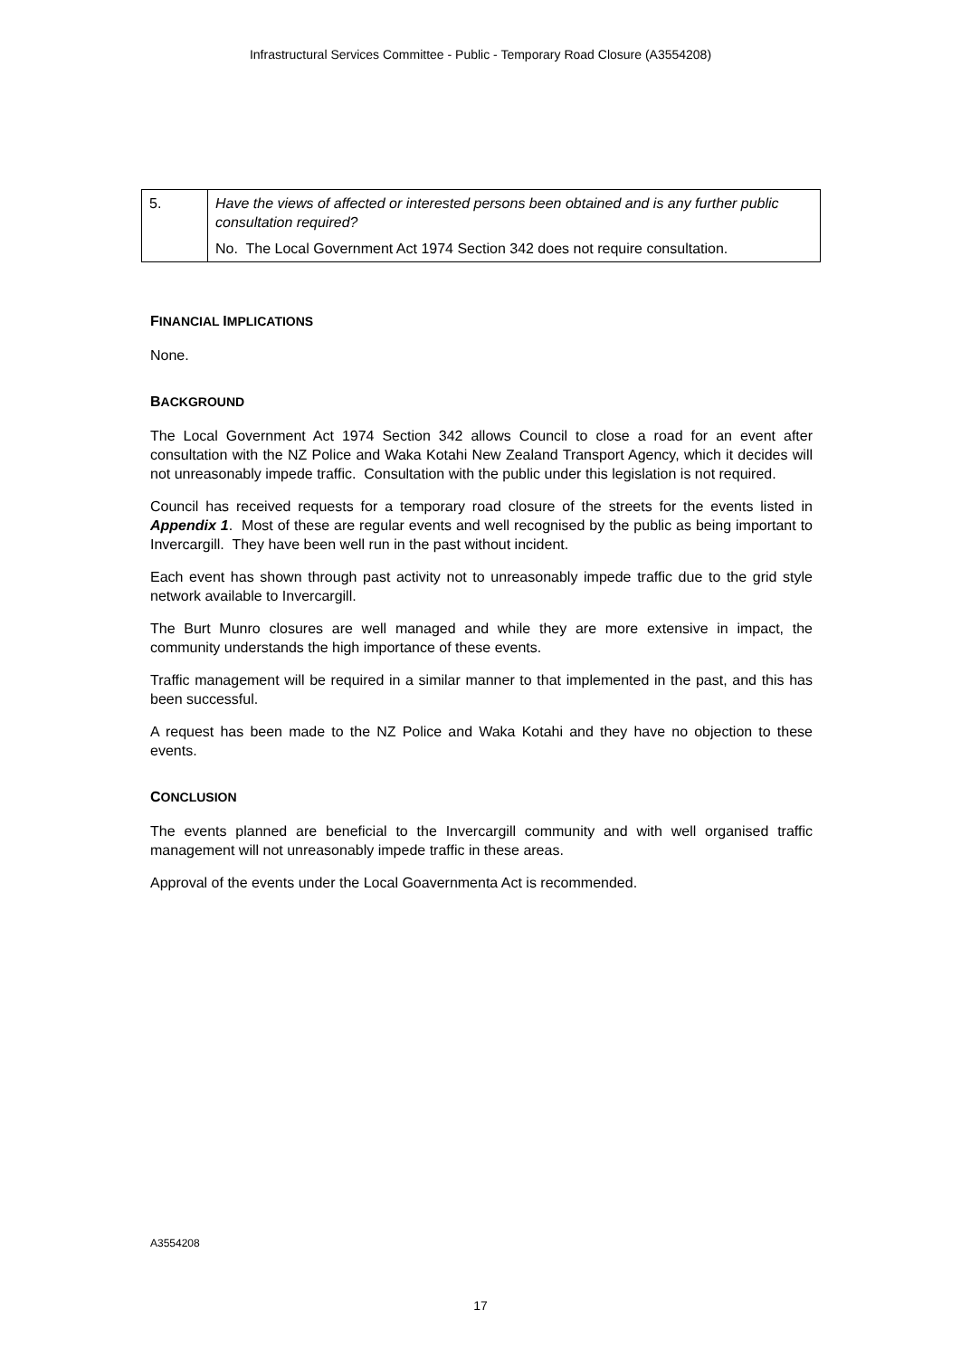Infrastructural Services Committee - Public - Temporary Road Closure (A3554208)
| 5. | Have the views of affected or interested persons been obtained and is any further public consultation required? |
| | No. The Local Government Act 1974 Section 342 does not require consultation. |
FINANCIAL IMPLICATIONS
None.
BACKGROUND
The Local Government Act 1974 Section 342 allows Council to close a road for an event after consultation with the NZ Police and Waka Kotahi New Zealand Transport Agency, which it decides will not unreasonably impede traffic. Consultation with the public under this legislation is not required.
Council has received requests for a temporary road closure of the streets for the events listed in Appendix 1. Most of these are regular events and well recognised by the public as being important to Invercargill. They have been well run in the past without incident.
Each event has shown through past activity not to unreasonably impede traffic due to the grid style network available to Invercargill.
The Burt Munro closures are well managed and while they are more extensive in impact, the community understands the high importance of these events.
Traffic management will be required in a similar manner to that implemented in the past, and this has been successful.
A request has been made to the NZ Police and Waka Kotahi and they have no objection to these events.
CONCLUSION
The events planned are beneficial to the Invercargill community and with well organised traffic management will not unreasonably impede traffic in these areas.
Approval of the events under the Local Goavernmenta Act is recommended.
A3554208
17